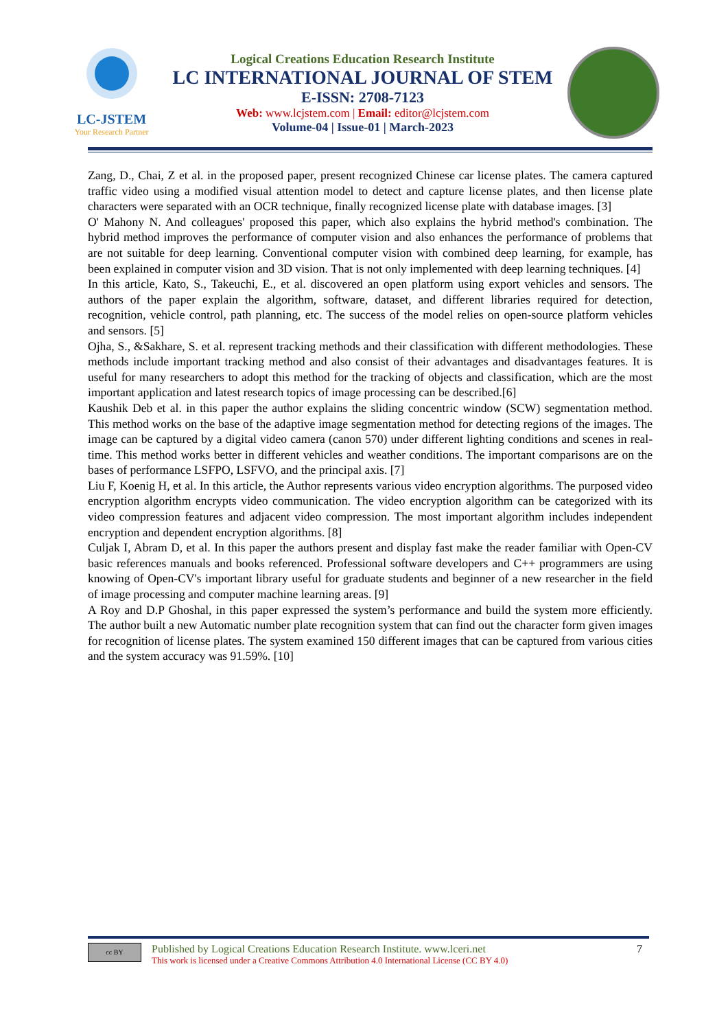LC-JSTEM
Your Research Partner
Logical Creations Education Research Institute
LC INTERNATIONAL JOURNAL OF STEM
E-ISSN: 2708-7123
Web: www.lcjstem.com | Email: editor@lcjstem.com
Volume-04 | Issue-01 | March-2023
Zang, D., Chai, Z et al. in the proposed paper, present recognized Chinese car license plates. The camera captured traffic video using a modified visual attention model to detect and capture license plates, and then license plate characters were separated with an OCR technique, finally recognized license plate with database images. [3]
O' Mahony N. And colleagues' proposed this paper, which also explains the hybrid method's combination. The hybrid method improves the performance of computer vision and also enhances the performance of problems that are not suitable for deep learning. Conventional computer vision with combined deep learning, for example, has been explained in computer vision and 3D vision. That is not only implemented with deep learning techniques. [4]
In this article, Kato, S., Takeuchi, E., et al. discovered an open platform using export vehicles and sensors. The authors of the paper explain the algorithm, software, dataset, and different libraries required for detection, recognition, vehicle control, path planning, etc. The success of the model relies on open-source platform vehicles and sensors. [5]
Ojha, S., &Sakhare, S. et al. represent tracking methods and their classification with different methodologies. These methods include important tracking method and also consist of their advantages and disadvantages features. It is useful for many researchers to adopt this method for the tracking of objects and classification, which are the most important application and latest research topics of image processing can be described.[6]
Kaushik Deb et al. in this paper the author explains the sliding concentric window (SCW) segmentation method. This method works on the base of the adaptive image segmentation method for detecting regions of the images. The image can be captured by a digital video camera (canon 570) under different lighting conditions and scenes in real-time. This method works better in different vehicles and weather conditions. The important comparisons are on the bases of performance LSFPO, LSFVO, and the principal axis. [7]
Liu F, Koenig H, et al. In this article, the Author represents various video encryption algorithms. The purposed video encryption algorithm encrypts video communication. The video encryption algorithm can be categorized with its video compression features and adjacent video compression. The most important algorithm includes independent encryption and dependent encryption algorithms. [8]
Culjak I, Abram D, et al. In this paper the authors present and display fast make the reader familiar with Open-CV basic references manuals and books referenced. Professional software developers and C++ programmers are using knowing of Open-CV's important library useful for graduate students and beginner of a new researcher in the field of image processing and computer machine learning areas. [9]
A Roy and D.P Ghoshal, in this paper expressed the system’s performance and build the system more efficiently. The author built a new Automatic number plate recognition system that can find out the character form given images for recognition of license plates. The system examined 150 different images that can be captured from various cities and the system accuracy was 91.59%. [10]
cc BY
Published by Logical Creations Education Research Institute. www.lceri.net
This work is licensed under a Creative Commons Attribution 4.0 International License (CC BY 4.0)
7